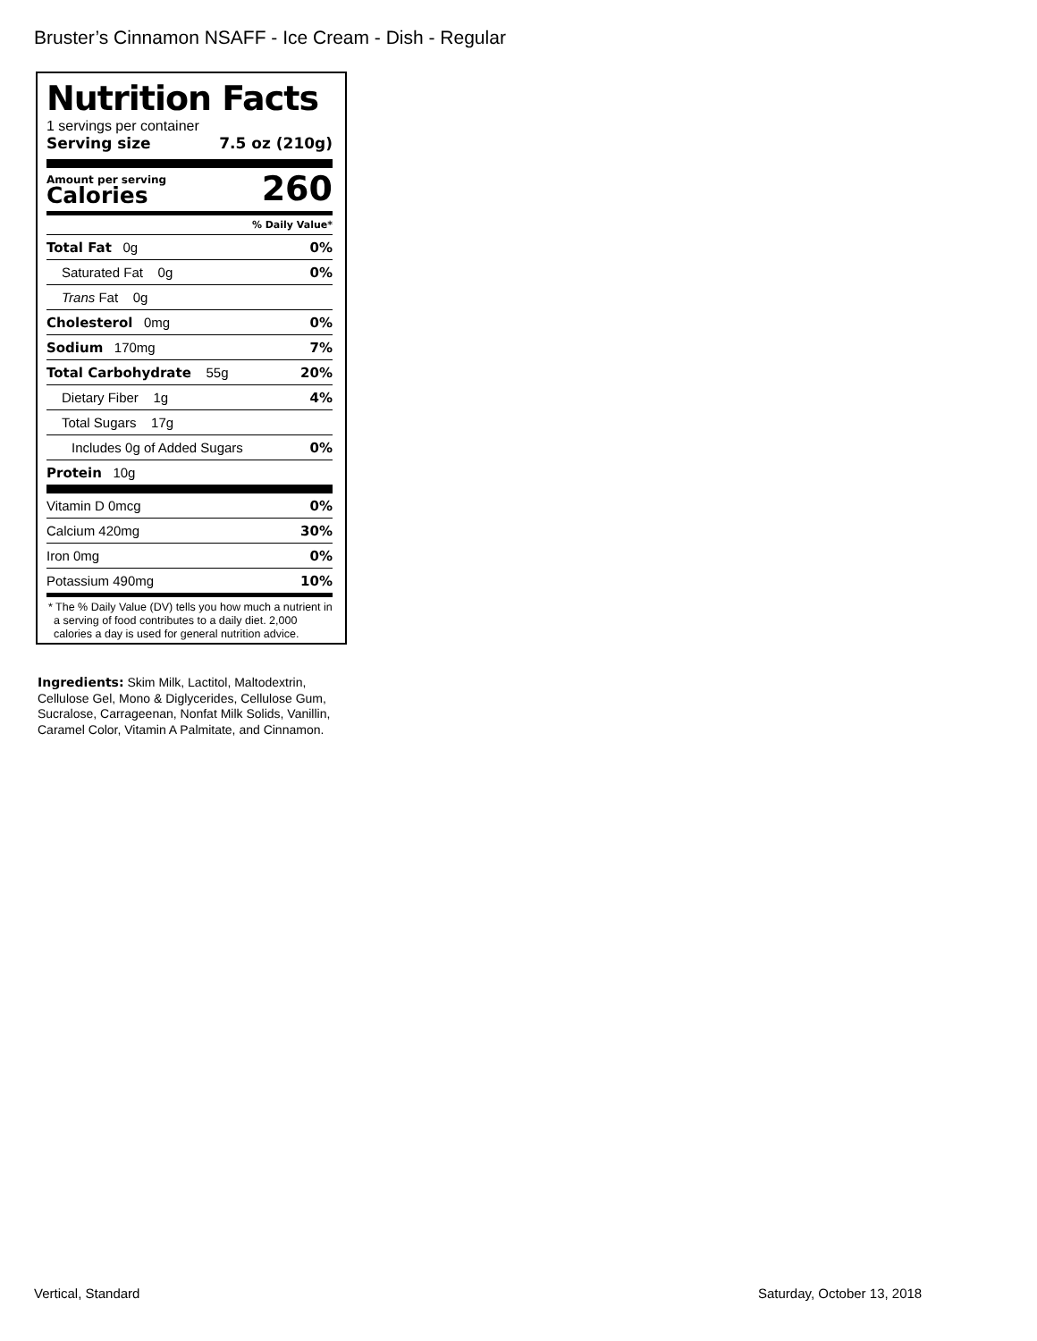Bruster’s Cinnamon NSAFF - Ice Cream - Dish - Regular
Nutrition Facts
1 servings per container
Serving size 7.5 oz (210g)
Amount per serving
Calories
260
% Daily Value*
Total Fat 0g 0%
Saturated Fat 0g 0%
Trans Fat 0g
Cholesterol 0mg 0%
Sodium 170mg 7%
Total Carbohydrate 55g 20%
Dietary Fiber 1g 4%
Total Sugars 17g
Includes 0g of Added Sugars 0%
Protein 10g
Vitamin D 0mcg 0%
Calcium 420mg 30%
Iron 0mg 0%
Potassium 490mg 10%
* The % Daily Value (DV) tells you how much a nutrient in a serving of food contributes to a daily diet. 2,000 calories a day is used for general nutrition advice.
Ingredients: Skim Milk, Lactitol, Maltodextrin, Cellulose Gel, Mono & Diglycerides, Cellulose Gum, Sucralose, Carrageenan, Nonfat Milk Solids, Vanillin, Caramel Color, Vitamin A Palmitate, and Cinnamon.
Vertical, Standard Saturday, October 13, 2018